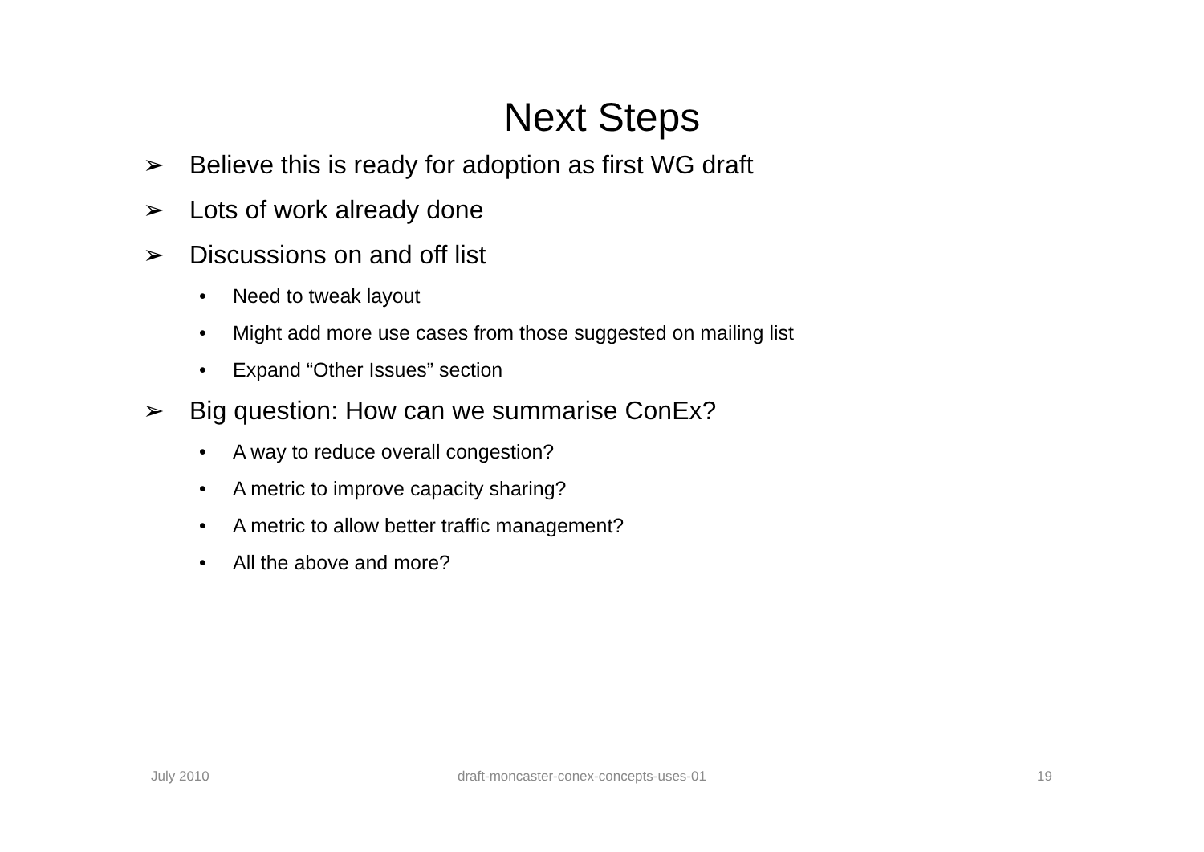Next Steps
➢ Believe this is ready for adoption as first WG draft
➢ Lots of work already done
➢ Discussions on and off list
• Need to tweak layout
• Might add more use cases from those suggested on mailing list
• Expand “Other Issues” section
➢ Big question: How can we summarise ConEx?
• A way to reduce overall congestion?
• A metric to improve capacity sharing?
• A metric to allow better traffic management?
• All the above and more?
July 2010 draft-moncaster-conex-concepts-uses-01 19